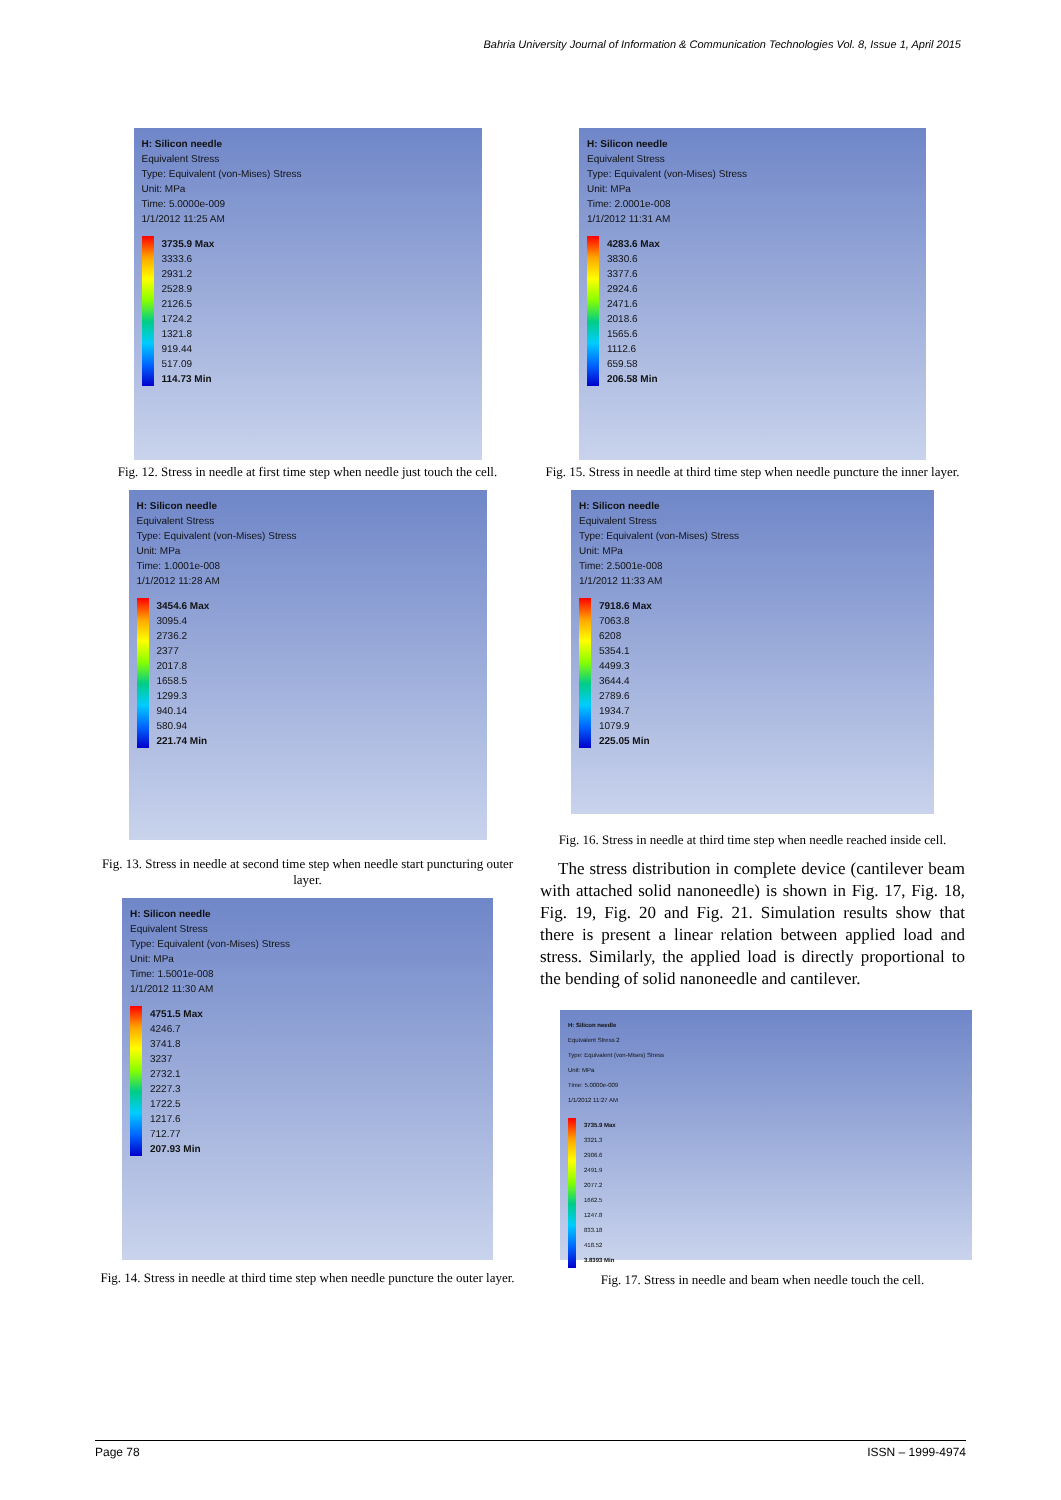Bahria University Journal of Information & Communication Technologies Vol. 8, Issue 1, April 2015
H: Silicon needle
Equivalent Stress
Type: Equivalent (von-Mises) Stress
Unit: MPa
Time: 5.0000e-009
1/1/2012 11:25 AM
3735.9 Max
3333.6
2931.2
2528.9
2126.5
1724.2
1321.8
919.44
517.09
114.73 Min
Fig. 12. Stress in needle at first time step when needle just touch the cell.
H: Silicon needle
Equivalent Stress
Type: Equivalent (von-Mises) Stress
Unit: MPa
Time: 1.0001e-008
1/1/2012 11:28 AM
3454.6 Max
3095.4
2736.2
2377
2017.8
1658.5
1299.3
940.14
580.94
221.74 Min
Fig. 13. Stress in needle at second time step when needle start puncturing outer layer.
H: Silicon needle
Equivalent Stress
Type: Equivalent (von-Mises) Stress
Unit: MPa
Time: 1.5001e-008
1/1/2012 11:30 AM
4751.5 Max
4246.7
3741.8
3237
2732.1
2227.3
1722.5
1217.6
712.77
207.93 Min
Fig. 14. Stress in needle at third time step when needle puncture the outer layer.
H: Silicon needle
Equivalent Stress
Type: Equivalent (von-Mises) Stress
Unit: MPa
Time: 2.0001e-008
1/1/2012 11:31 AM
4283.6 Max
3830.6
3377.6
2924.6
2471.6
2018.6
1565.6
1112.6
659.58
206.58 Min
Fig. 15. Stress in needle at third time step when needle puncture the inner layer.
H: Silicon needle
Equivalent Stress
Type: Equivalent (von-Mises) Stress
Unit: MPa
Time: 2.5001e-008
1/1/2012 11:33 AM
7918.6 Max
7063.8
6208
5354.1
4499.3
3644.4
2789.6
1934.7
1079.9
225.05 Min
Fig. 16. Stress in needle at third time step when needle reached inside cell.
The stress distribution in complete device (cantilever beam with attached solid nanoneedle) is shown in Fig. 17, Fig. 18, Fig. 19, Fig. 20 and Fig. 21. Simulation results show that there is present a linear relation between applied load and stress. Similarly, the applied load is directly proportional to the bending of solid nanoneedle and cantilever.
H: Silicon needle
Equivalent Stress 2
Type: Equivalent (von-Mises) Stress
Unit: MPa
Time: 5.0000e-009
1/1/2012 11:27 AM
3735.9 Max
3321.3
2906.6
2491.9
2077.2
1662.5
1247.8
833.18
418.52
3.8393 Min
Fig. 17. Stress in needle and beam when needle touch the cell.
Page 78 ISSN – 1999-4974